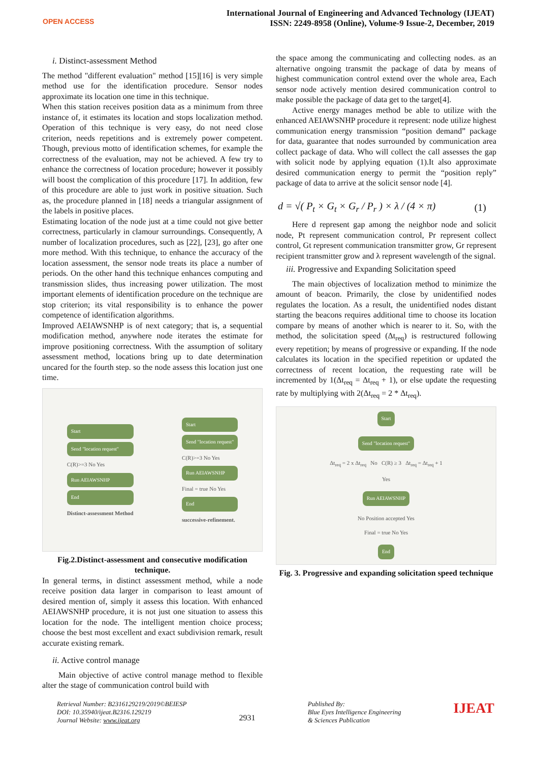OPEN ACCESS
International Journal of Engineering and Advanced Technology (IJEAT)
ISSN: 2249-8958 (Online), Volume-9 Issue-2, December, 2019
i. Distinct-assessment Method
The method "different evaluation" method [15][16] is very simple method use for the identification procedure. Sensor nodes approximate its location one time in this technique.
When this station receives position data as a minimum from three instance of, it estimates its location and stops localization method. Operation of this technique is very easy, do not need close criterion, needs repetitions and is extremely power competent. Though, previous motto of identification schemes, for example the correctness of the evaluation, may not be achieved. A few try to enhance the correctness of location procedure; however it possibly will boost the complication of this procedure [17]. In addition, few of this procedure are able to just work in positive situation. Such as, the procedure planned in [18] needs a triangular assignment of the labels in positive places.
Estimating location of the node just at a time could not give better correctness, particularly in clamour surroundings. Consequently, A number of localization procedures, such as [22], [23], go after one more method. With this technique, to enhance the accuracy of the location assessment, the sensor node treats its place a number of periods. On the other hand this technique enhances computing and transmission slides, thus increasing power utilization. The most important elements of identification procedure on the technique are stop criterion; its vital responsibility is to enhance the power competence of identification algorithms.
Improved AEIAWSNHP is of next category; that is, a sequential modification method, anywhere node iterates the estimate for improve positioning correctness. With the assumption of solitary assessment method, locations bring up to date determination uncared for the fourth step. so the node assess this location just one time.
Start
Send "location request"
C(R)>=3 No Yes
Run AEIAWSNHP
End
Distinct-assessment Method
Start
Send "location request"
C(R)>=3 No Yes
Run AEIAWSNHP
Final = true No Yes
End
successive-refinement.
Fig.2.Distinct-assessment and consecutive modification technique.
In general terms, in distinct assessment method, while a node receive position data larger in comparison to least amount of desired mention of, simply it assess this location. With enhanced AEIAWSNHP procedure, it is not just one situation to assess this location for the node. The intelligent mention choice process; choose the best most excellent and exact subdivision remark, result accurate existing remark.
ii. Active control manage
Main objective of active control manage method to flexible alter the stage of communication control build with
the space among the communicating and collecting nodes. as an alternative ongoing transmit the package of data by means of highest communication control extend over the whole area, Each sensor node actively mention desired communication control to make possible the package of data get to the target[4].
Active energy manages method be able to utilize with the enhanced AEIAWSNHP procedure it represent: node utilize highest communication energy transmission “position demand” package for data, guarantee that nodes surrounded by communication area collect package of data. Who will collect the call assesses the gap with solicit node by applying equation (1).It also approximate desired communication energy to permit the “position reply” package of data to arrive at the solicit sensor node [4].
d = √( P<sub>t</sub> × G<sub>t</sub> × G<sub>r</sub> / P<sub>r</sub> ) × λ / (4 × π) (1)
Here d represent gap among the neighbor node and solicit node, Pt represent communication control, Pr represent collect control, Gt represent communication transmitter grow, Gr represent recipient transmitter grow and λ represent wavelength of the signal.
iii. Progressive and Expanding Solicitation speed
The main objectives of localization method to minimize the amount of beacon. Primarily, the close by unidentified nodes regulates the location. As a result, the unidentified nodes distant starting the beacons requires additional time to choose its location compare by means of another which is nearer to it. So, with the method, the solicitation speed (Δt<sub>req</sub>) is restructured following every repetition; by means of progressive or expanding. If the node calculates its location in the specified repetition or updated the correctness of recent location, the requesting rate will be incremented by 1(Δt<sub>req</sub> = Δt<sub>req</sub> + 1), or else update the requesting rate by multiplying with 2(Δt<sub>req</sub> = 2 * Δt<sub>req</sub>).
Start
Send "location request"
Δt<sub>req</sub> = 2 x Δt<sub>req</sub> No C(R) ≥ 3 Δt<sub>req</sub> = Δt<sub>req</sub> + 1
Yes
Run AEIAWSNHP
No Position accepted Yes
Final = true No Yes
End
Fig. 3. Progressive and expanding solicitation speed technique
Retrieval Number: B2316129219/2019©BEIESP
DOI: 10.35940/ijeat.B2316.129219
Journal Website: www.ijeat.org
2931
Published By:
Blue Eyes Intelligence Engineering
& Sciences Publication
IJEAT